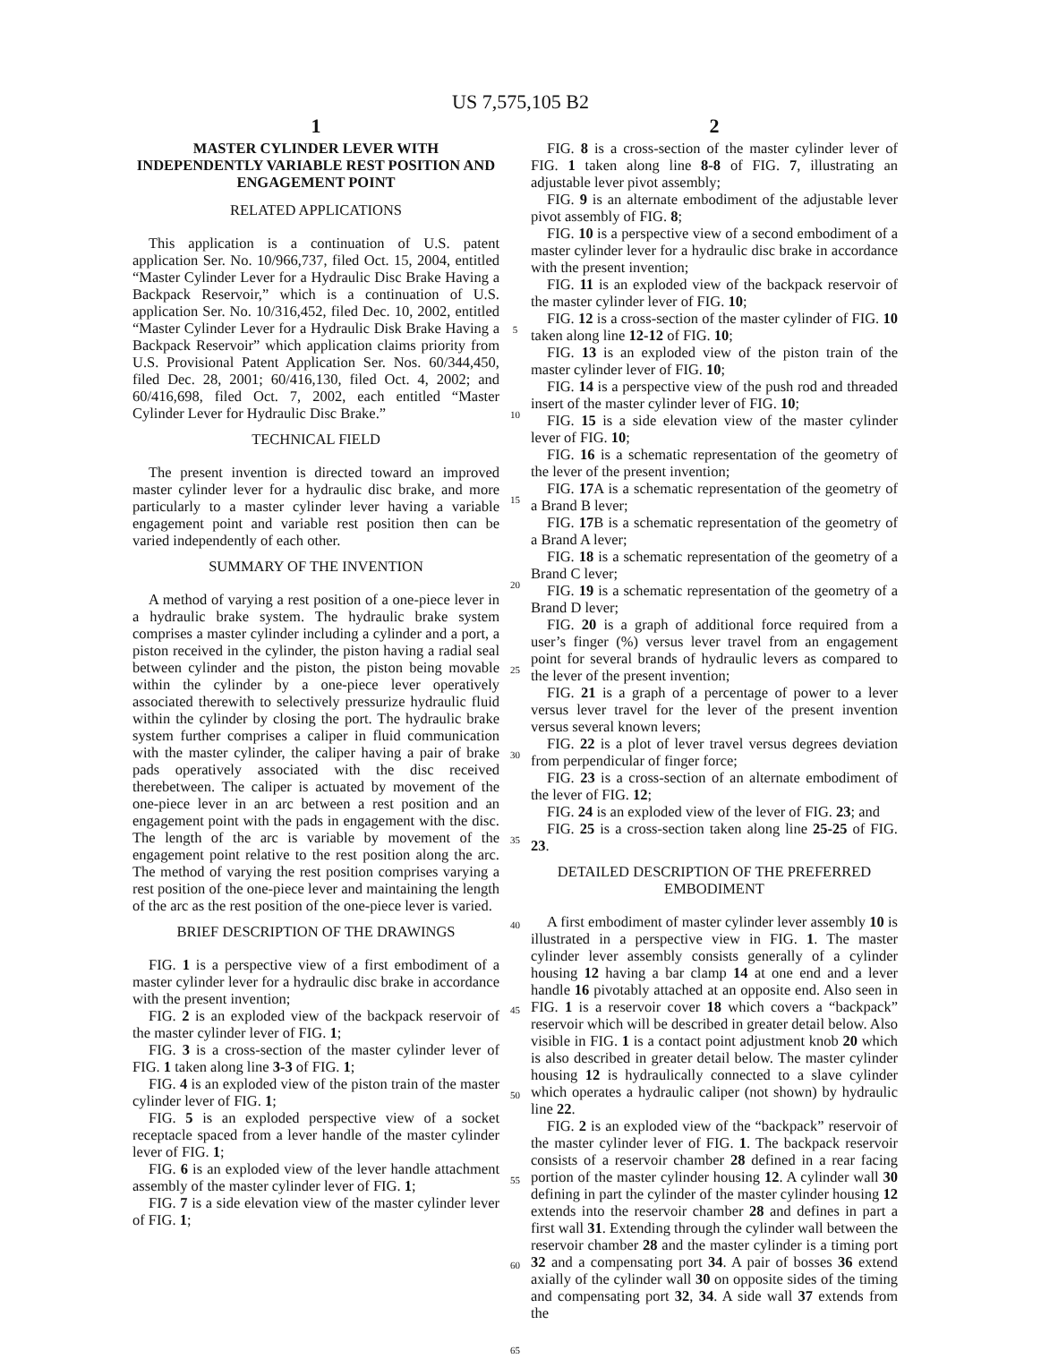US 7,575,105 B2
1
MASTER CYLINDER LEVER WITH INDEPENDENTLY VARIABLE REST POSITION AND ENGAGEMENT POINT
RELATED APPLICATIONS
This application is a continuation of U.S. patent application Ser. No. 10/966,737, filed Oct. 15, 2004, entitled “Master Cylinder Lever for a Hydraulic Disc Brake Having a Backpack Reservoir,” which is a continuation of U.S. application Ser. No. 10/316,452, filed Dec. 10, 2002, entitled “Master Cylinder Lever for a Hydraulic Disk Brake Having a Backpack Reservoir” which application claims priority from U.S. Provisional Patent Application Ser. Nos. 60/344,450, filed Dec. 28, 2001; 60/416,130, filed Oct. 4, 2002; and 60/416,698, filed Oct. 7, 2002, each entitled “Master Cylinder Lever for Hydraulic Disc Brake.”
TECHNICAL FIELD
The present invention is directed toward an improved master cylinder lever for a hydraulic disc brake, and more particularly to a master cylinder lever having a variable engagement point and variable rest position then can be varied independently of each other.
SUMMARY OF THE INVENTION
A method of varying a rest position of a one-piece lever in a hydraulic brake system. The hydraulic brake system comprises a master cylinder including a cylinder and a port, a piston received in the cylinder, the piston having a radial seal between cylinder and the piston, the piston being movable within the cylinder by a one-piece lever operatively associated therewith to selectively pressurize hydraulic fluid within the cylinder by closing the port. The hydraulic brake system further comprises a caliper in fluid communication with the master cylinder, the caliper having a pair of brake pads operatively associated with the disc received therebetween. The caliper is actuated by movement of the one-piece lever in an arc between a rest position and an engagement point with the pads in engagement with the disc. The length of the arc is variable by movement of the engagement point relative to the rest position along the arc. The method of varying the rest position comprises varying a rest position of the one-piece lever and maintaining the length of the arc as the rest position of the one-piece lever is varied.
BRIEF DESCRIPTION OF THE DRAWINGS
FIG. 1 is a perspective view of a first embodiment of a master cylinder lever for a hydraulic disc brake in accordance with the present invention;
FIG. 2 is an exploded view of the backpack reservoir of the master cylinder lever of FIG. 1;
FIG. 3 is a cross-section of the master cylinder lever of FIG. 1 taken along line 3-3 of FIG. 1;
FIG. 4 is an exploded view of the piston train of the master cylinder lever of FIG. 1;
FIG. 5 is an exploded perspective view of a socket receptacle spaced from a lever handle of the master cylinder lever of FIG. 1;
FIG. 6 is an exploded view of the lever handle attachment assembly of the master cylinder lever of FIG. 1;
FIG. 7 is a side elevation view of the master cylinder lever of FIG. 1;
5
10
15
20
25
30
35
40
45
50
55
60
65
2
FIG. 8 is a cross-section of the master cylinder lever of FIG. 1 taken along line 8-8 of FIG. 7, illustrating an adjustable lever pivot assembly;
FIG. 9 is an alternate embodiment of the adjustable lever pivot assembly of FIG. 8;
FIG. 10 is a perspective view of a second embodiment of a master cylinder lever for a hydraulic disc brake in accordance with the present invention;
FIG. 11 is an exploded view of the backpack reservoir of the master cylinder lever of FIG. 10;
FIG. 12 is a cross-section of the master cylinder of FIG. 10 taken along line 12-12 of FIG. 10;
FIG. 13 is an exploded view of the piston train of the master cylinder lever of FIG. 10;
FIG. 14 is a perspective view of the push rod and threaded insert of the master cylinder lever of FIG. 10;
FIG. 15 is a side elevation view of the master cylinder lever of FIG. 10;
FIG. 16 is a schematic representation of the geometry of the lever of the present invention;
FIG. 17 A is a schematic representation of the geometry of a Brand B lever;
FIG. 17 B is a schematic representation of the geometry of a Brand A lever;
FIG. 18 is a schematic representation of the geometry of a Brand C lever;
FIG. 19 is a schematic representation of the geometry of a Brand D lever;
FIG. 20 is a graph of additional force required from a user’s finger (%) versus lever travel from an engagement point for several brands of hydraulic levers as compared to the lever of the present invention;
FIG. 21 is a graph of a percentage of power to a lever versus lever travel for the lever of the present invention versus several known levers;
FIG. 22 is a plot of lever travel versus degrees deviation from perpendicular of finger force;
FIG. 23 is a cross-section of an alternate embodiment of the lever of FIG. 12;
FIG. 24 is an exploded view of the lever of FIG. 23; and
FIG. 25 is a cross-section taken along line 25-25 of FIG. 23.
DETAILED DESCRIPTION OF THE PREFERRED EMBODIMENT
A first embodiment of master cylinder lever assembly 10 is illustrated in a perspective view in FIG. 1. The master cylinder lever assembly consists generally of a cylinder housing 12 having a bar clamp 14 at one end and a lever handle 16 pivotably attached at an opposite end. Also seen in FIG. 1 is a reservoir cover 18 which covers a “backpack” reservoir which will be described in greater detail below. Also visible in FIG. 1 is a contact point adjustment knob 20 which is also described in greater detail below. The master cylinder housing 12 is hydraulically connected to a slave cylinder which operates a hydraulic caliper (not shown) by hydraulic line 22.
FIG. 2 is an exploded view of the “backpack” reservoir of the master cylinder lever of FIG. 1. The backpack reservoir consists of a reservoir chamber 28 defined in a rear facing portion of the master cylinder housing 12. A cylinder wall 30 defining in part the cylinder of the master cylinder housing 12 extends into the reservoir chamber 28 and defines in part a first wall 31. Extending through the cylinder wall between the reservoir chamber 28 and the master cylinder is a timing port 32 and a compensating port 34. A pair of bosses 36 extend axially of the cylinder wall 30 on opposite sides of the timing and compensating port 32, 34. A side wall 37 extends from the